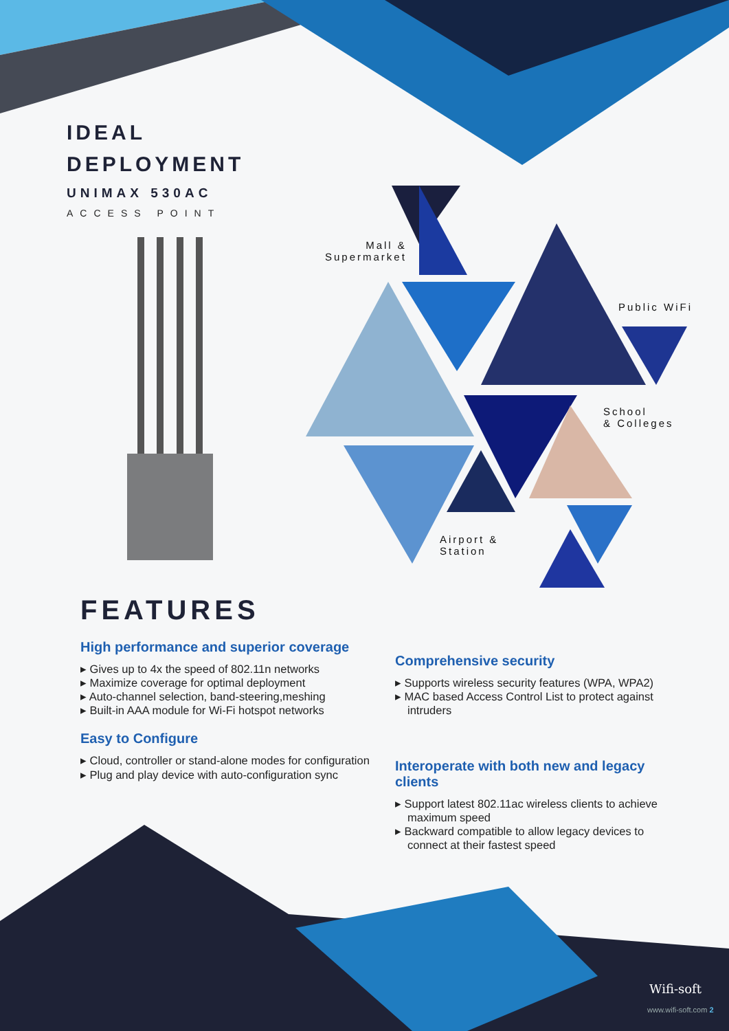IDEAL
DEPLOYMENT
UNIMAX 530AC
ACCESS POINT
Mall &
Supermarket
Public WiFi
School
& Colleges
Airport &
Station
FEATURES
High performance and superior coverage
▸ Gives up to 4x the speed of 802.11n networks
▸ Maximize coverage for optimal deployment
▸ Auto-channel selection, band-steering,meshing
▸ Built-in AAA module for Wi-Fi hotspot networks
Easy to Configure
▸ Cloud, controller or stand-alone modes for configuration
▸ Plug and play device with auto-configuration sync
Comprehensive security
▸ Supports wireless security features (WPA, WPA2)
▸ MAC based Access Control List to protect against intruders
Interoperate with both new and legacy clients
▸ Support latest 802.11ac wireless clients to achieve maximum speed
▸ Backward compatible to allow legacy devices to connect at their fastest speed
Wifi-soft
www.wifi-soft.com 2